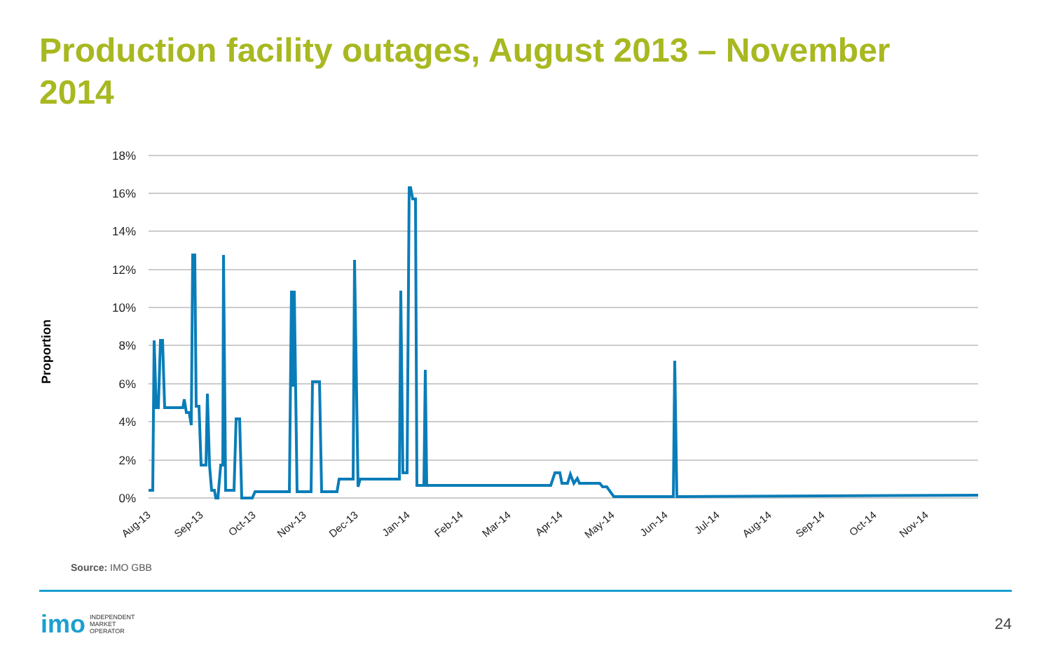Production facility outages, August 2013 – November 2014
Proportion
18%
16%
14%
12%
10%
8%
6%
4%
2%
0%
Aug-13
Sep-13
Oct-13
Nov-13
Dec-13
Jan-14
Feb-14
Mar-14
Apr-14
May-14
Jun-14
Jul-14
Aug-14
Sep-14
Oct-14
Nov-14
Source: IMO GBB
imo INDEPENDENT
MARKET
OPERATOR
24